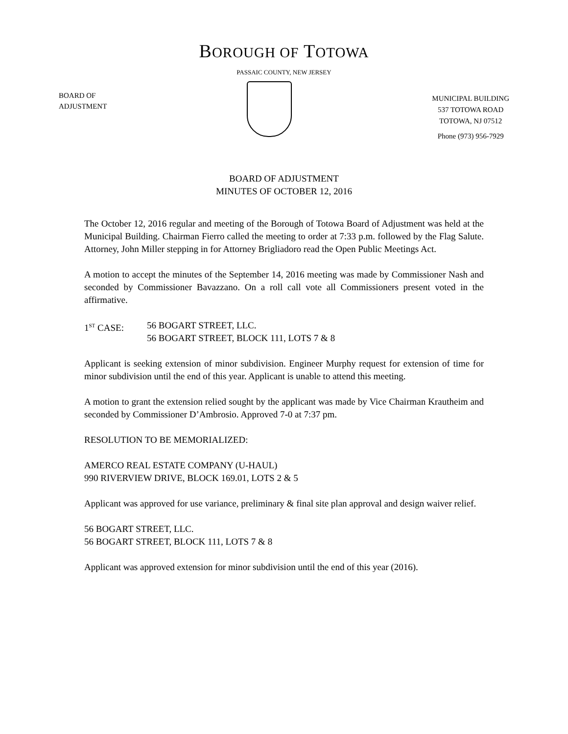BOROUGH OF TOTOWA
PASSAIC COUNTY, NEW JERSEY
BOARD OF
ADJUSTMENT
MUNICIPAL BUILDING
537 TOTOWA ROAD
TOTOWA, NJ 07512
Phone (973) 956-7929
BOARD OF ADJUSTMENT
MINUTES OF OCTOBER 12, 2016
The October 12, 2016 regular and meeting of the Borough of Totowa Board of Adjustment was held at the Municipal Building. Chairman Fierro called the meeting to order at 7:33 p.m. followed by the Flag Salute. Attorney, John Miller stepping in for Attorney Brigliadoro read the Open Public Meetings Act.
A motion to accept the minutes of the September 14, 2016 meeting was made by Commissioner Nash and seconded by Commissioner Bavazzano. On a roll call vote all Commissioners present voted in the affirmative.
1<sup>ST</sup> CASE: 56 BOGART STREET, LLC.
56 BOGART STREET, BLOCK 111, LOTS 7 & 8
Applicant is seeking extension of minor subdivision. Engineer Murphy request for extension of time for minor subdivision until the end of this year. Applicant is unable to attend this meeting.
A motion to grant the extension relied sought by the applicant was made by Vice Chairman Krautheim and seconded by Commissioner D’Ambrosio. Approved 7-0 at 7:37 pm.
RESOLUTION TO BE MEMORIALIZED:
AMERCO REAL ESTATE COMPANY (U-HAUL)
990 RIVERVIEW DRIVE, BLOCK 169.01, LOTS 2 & 5
Applicant was approved for use variance, preliminary & final site plan approval and design waiver relief.
56 BOGART STREET, LLC.
56 BOGART STREET, BLOCK 111, LOTS 7 & 8
Applicant was approved extension for minor subdivision until the end of this year (2016).